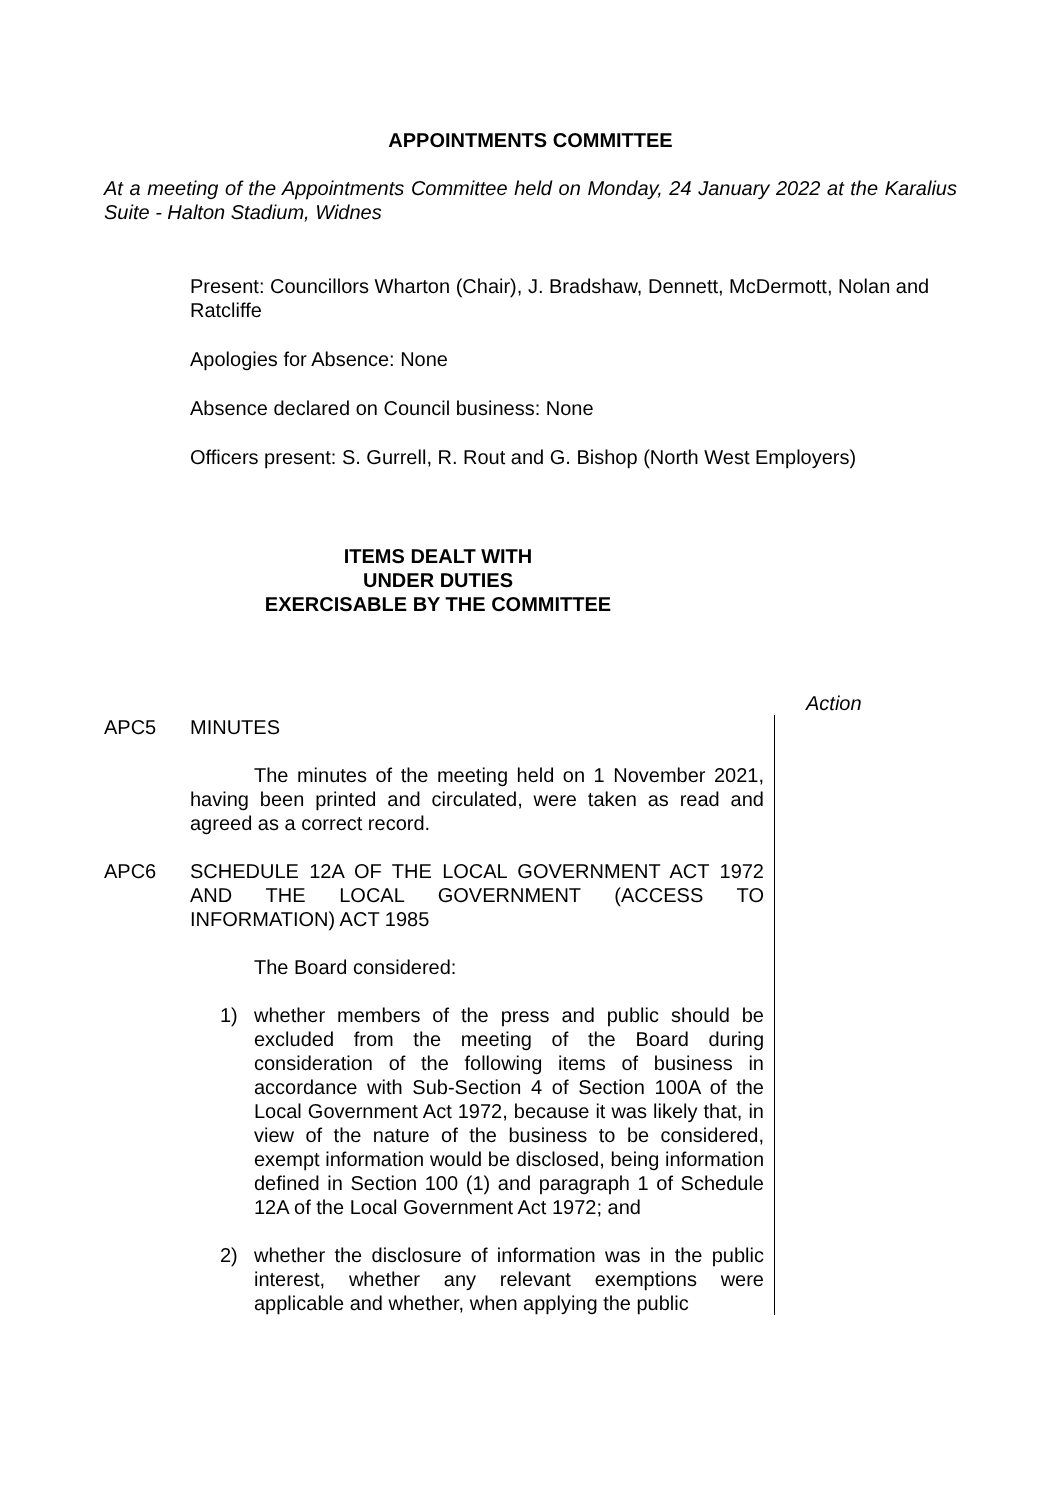APPOINTMENTS COMMITTEE
At a meeting of the Appointments Committee held on Monday, 24 January 2022 at the Karalius Suite - Halton Stadium, Widnes
Present: Councillors Wharton (Chair), J. Bradshaw, Dennett, McDermott, Nolan and Ratcliffe
Apologies for Absence: None
Absence declared on Council business: None
Officers present: S. Gurrell, R. Rout and G. Bishop (North West Employers)
ITEMS DEALT WITH
UNDER DUTIES
EXERCISABLE BY THE COMMITTEE
Action
APC5 MINUTES
The minutes of the meeting held on 1 November 2021, having been printed and circulated, were taken as read and agreed as a correct record.
APC6 SCHEDULE 12A OF THE LOCAL GOVERNMENT ACT 1972 AND THE LOCAL GOVERNMENT (ACCESS TO INFORMATION) ACT 1985
The Board considered:
1) whether members of the press and public should be excluded from the meeting of the Board during consideration of the following items of business in accordance with Sub-Section 4 of Section 100A of the Local Government Act 1972, because it was likely that, in view of the nature of the business to be considered, exempt information would be disclosed, being information defined in Section 100 (1) and paragraph 1 of Schedule 12A of the Local Government Act 1972; and
2) whether the disclosure of information was in the public interest, whether any relevant exemptions were applicable and whether, when applying the public